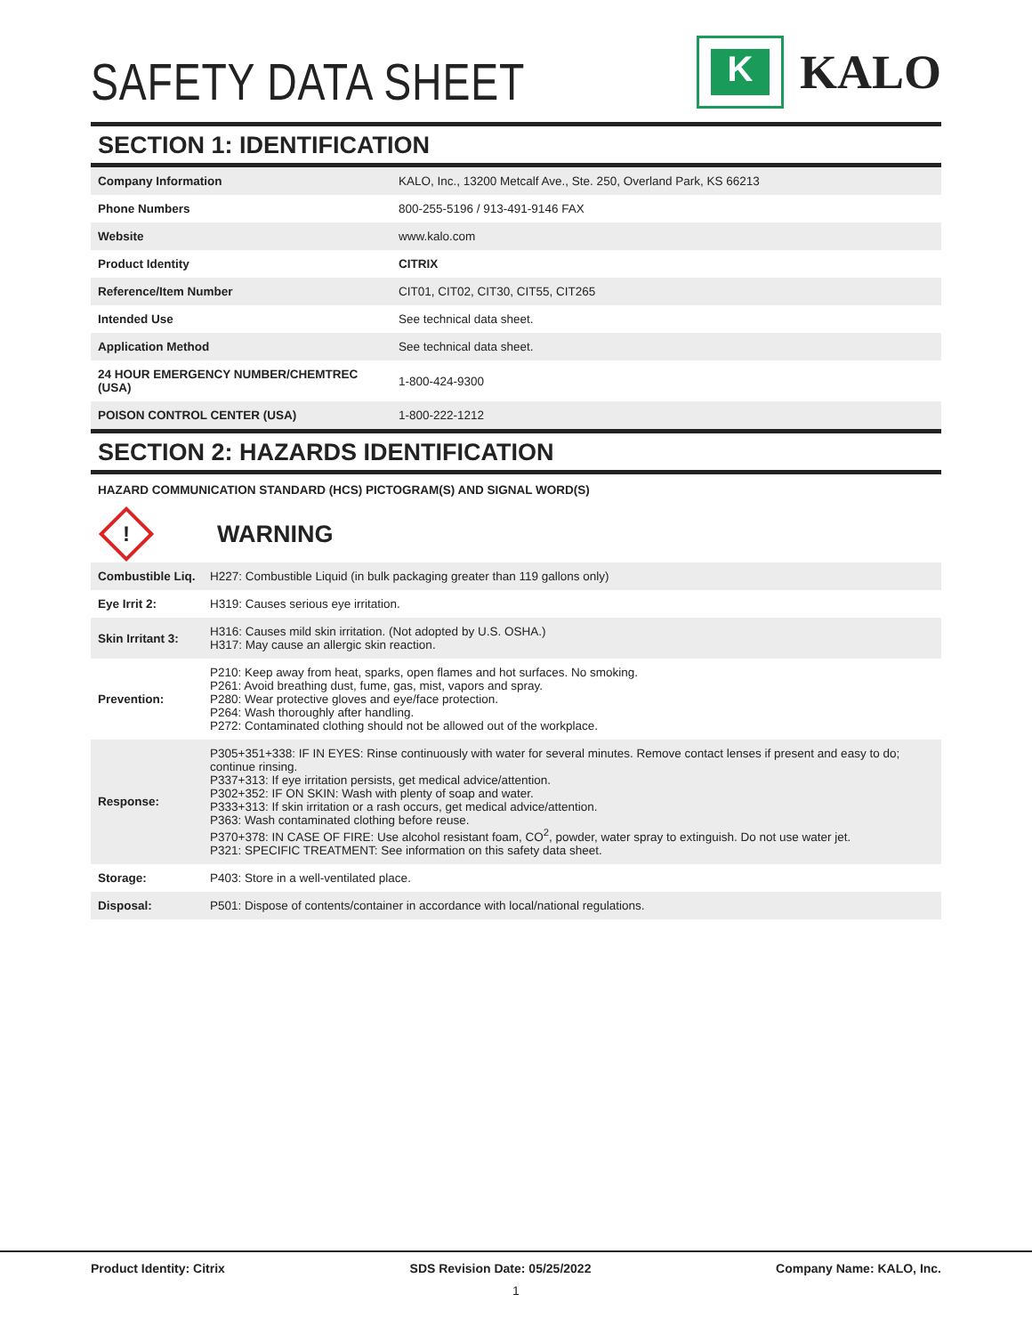SAFETY DATA SHEET
K
KALO
SECTION 1: IDENTIFICATION
| Company Information | KALO, Inc., 13200 Metcalf Ave., Ste. 250, Overland Park, KS 66213 |
| Phone Numbers | 800-255-5196 / 913-491-9146 FAX |
| Website | www.kalo.com |
| Product Identity | CITRIX |
| Reference/Item Number | CIT01, CIT02, CIT30, CIT55, CIT265 |
| Intended Use | See technical data sheet. |
| Application Method | See technical data sheet. |
| 24 HOUR EMERGENCY NUMBER/CHEMTREC (USA) | 1-800-424-9300 |
| POISON CONTROL CENTER (USA) | 1-800-222-1212 |
SECTION 2: HAZARDS IDENTIFICATION
HAZARD COMMUNICATION STANDARD (HCS) PICTOGRAM(S) AND SIGNAL WORD(S)
!
WARNING
| Combustible Liq. | H227: Combustible Liquid (in bulk packaging greater than 119 gallons only) |
| Eye Irrit 2: | H319: Causes serious eye irritation. |
| Skin Irritant 3: | H316: Causes mild skin irritation. (Not adopted by U.S. OSHA.) H317: May cause an allergic skin reaction. |
| Prevention: | P210: Keep away from heat, sparks, open flames and hot surfaces. No smoking. P261: Avoid breathing dust, fume, gas, mist, vapors and spray. P280: Wear protective gloves and eye/face protection. P264: Wash thoroughly after handling. P272: Contaminated clothing should not be allowed out of the workplace. |
| Response: | P305+351+338: IF IN EYES: Rinse continuously with water for several minutes. Remove contact lenses if present and easy to do; continue rinsing. P337+313: If eye irritation persists, get medical advice/attention. P302+352: IF ON SKIN: Wash with plenty of soap and water. P333+313: If skin irritation or a rash occurs, get medical advice/attention. P363: Wash contaminated clothing before reuse. P370+378: IN CASE OF FIRE: Use alcohol resistant foam, CO<sup>2</sup>, powder, water spray to extinguish. Do not use water jet. P321: SPECIFIC TREATMENT: See information on this safety data sheet. |
| Storage: | P403: Store in a well-ventilated place. |
| Disposal: | P501: Dispose of contents/container in accordance with local/national regulations. |
Product Identity: Citrix SDS Revision Date: 05/25/2022 Company Name: KALO, Inc.
1